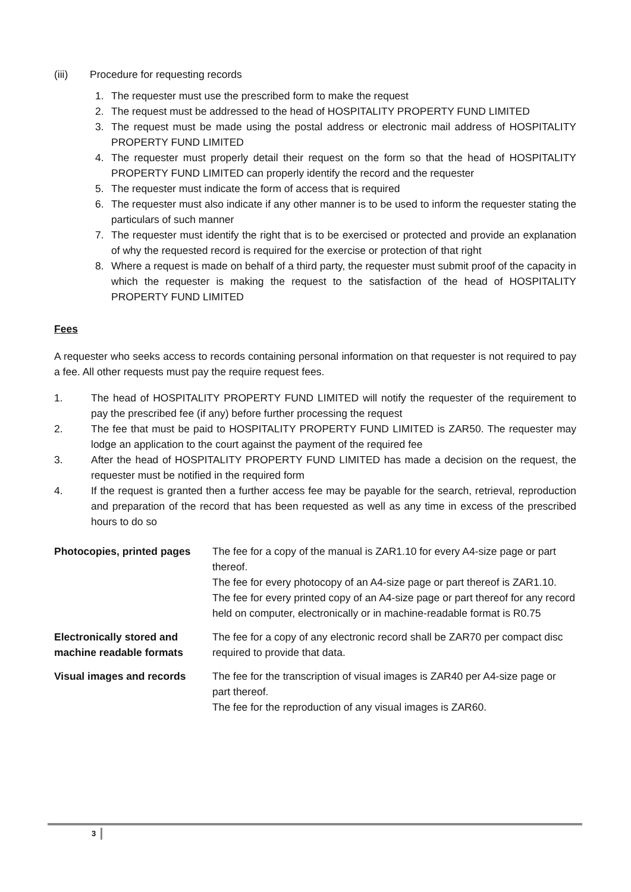(iii) Procedure for requesting records
1. The requester must use the prescribed form to make the request
2. The request must be addressed to the head of HOSPITALITY PROPERTY FUND LIMITED
3. The request must be made using the postal address or electronic mail address of HOSPITALITY PROPERTY FUND LIMITED
4. The requester must properly detail their request on the form so that the head of HOSPITALITY PROPERTY FUND LIMITED can properly identify the record and the requester
5. The requester must indicate the form of access that is required
6. The requester must also indicate if any other manner is to be used to inform the requester stating the particulars of such manner
7. The requester must identify the right that is to be exercised or protected and provide an explanation of why the requested record is required for the exercise or protection of that right
8. Where a request is made on behalf of a third party, the requester must submit proof of the capacity in which the requester is making the request to the satisfaction of the head of HOSPITALITY PROPERTY FUND LIMITED
Fees
A requester who seeks access to records containing personal information on that requester is not required to pay a fee. All other requests must pay the require request fees.
1. The head of HOSPITALITY PROPERTY FUND LIMITED will notify the requester of the requirement to pay the prescribed fee (if any) before further processing the request
2. The fee that must be paid to HOSPITALITY PROPERTY FUND LIMITED is ZAR50. The requester may lodge an application to the court against the payment of the required fee
3. After the head of HOSPITALITY PROPERTY FUND LIMITED has made a decision on the request, the requester must be notified in the required form
4. If the request is granted then a further access fee may be payable for the search, retrieval, reproduction and preparation of the record that has been requested as well as any time in excess of the prescribed hours to do so
| Photocopies, printed pages | The fee for a copy of the manual is ZAR1.10 for every A4-size page or part thereof. The fee for every photocopy of an A4-size page or part thereof is ZAR1.10. The fee for every printed copy of an A4-size page or part thereof for any record held on computer, electronically or in machine-readable format is R0.75 |
| Electronically stored and machine readable formats | The fee for a copy of any electronic record shall be ZAR70 per compact disc required to provide that data. |
| Visual images and records | The fee for the transcription of visual images is ZAR40 per A4-size page or part thereof. The fee for the reproduction of any visual images is ZAR60. |
3